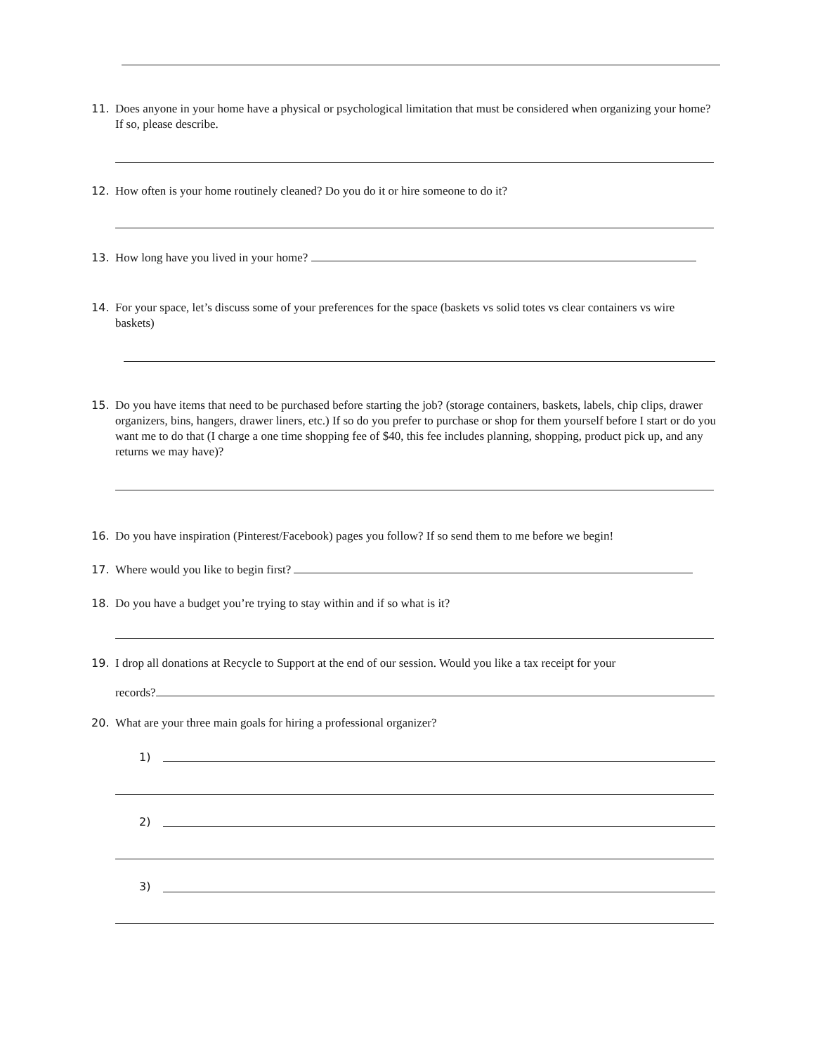11. Does anyone in your home have a physical or psychological limitation that must be considered when organizing your home? If so, please describe.
12. How often is your home routinely cleaned? Do you do it or hire someone to do it?
13. How long have you lived in your home?
14. For your space, let’s discuss some of your preferences for the space (baskets vs solid totes vs clear containers vs wire baskets)
15. Do you have items that need to be purchased before starting the job? (storage containers, baskets, labels, chip clips, drawer organizers, bins, hangers, drawer liners, etc.) If so do you prefer to purchase or shop for them yourself before I start or do you want me to do that (I charge a one time shopping fee of $40, this fee includes planning, shopping, product pick up, and any returns we may have)?
16. Do you have inspiration (Pinterest/Facebook) pages you follow? If so send them to me before we begin!
17. Where would you like to begin first?
18. Do you have a budget you’re trying to stay within and if so what is it?
19. I drop all donations at Recycle to Support at the end of our session. Would you like a tax receipt for your
records?
20. What are your three main goals for hiring a professional organizer?
1)
2)
3)